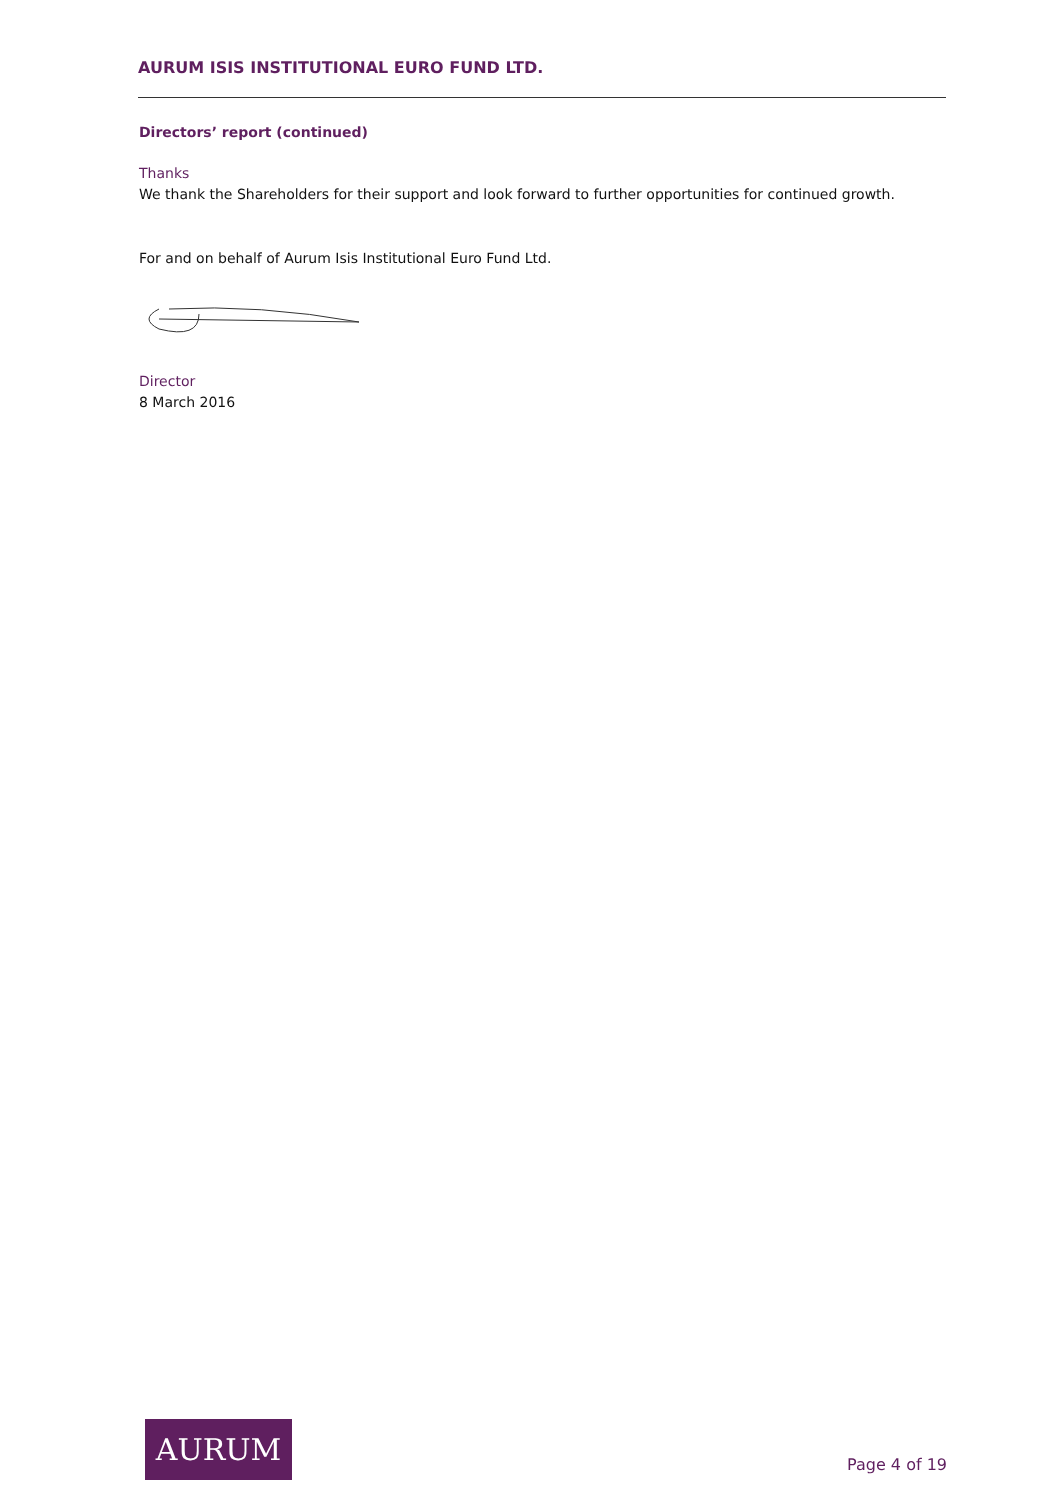AURUM ISIS INSTITUTIONAL EURO FUND LTD.
Directors’ report (continued)
Thanks
We thank the Shareholders for their support and look forward to further opportunities for continued growth.
For and on behalf of Aurum Isis Institutional Euro Fund Ltd.
Director
8 March 2016
AURUM
Page 4 of 19